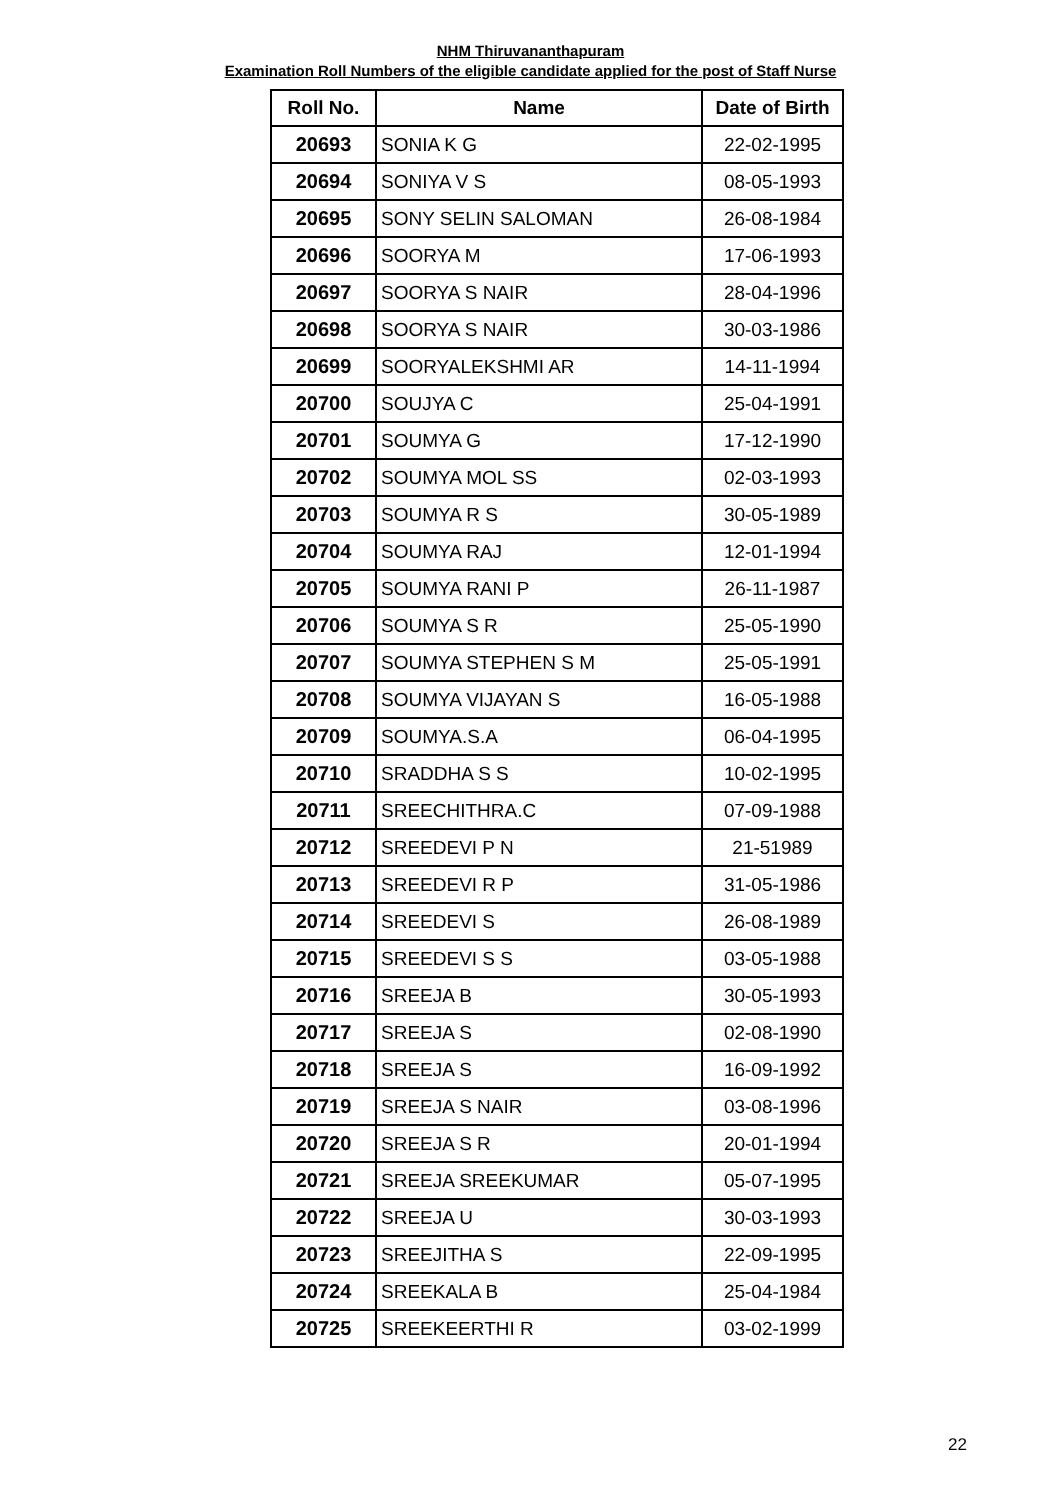NHM Thiruvananthapuram
Examination Roll Numbers of the eligible candidate applied for the post of Staff Nurse
| Roll No. | Name | Date of Birth |
| --- | --- | --- |
| 20693 | SONIA K G | 22-02-1995 |
| 20694 | SONIYA V S | 08-05-1993 |
| 20695 | SONY SELIN SALOMAN | 26-08-1984 |
| 20696 | SOORYA M | 17-06-1993 |
| 20697 | SOORYA S NAIR | 28-04-1996 |
| 20698 | SOORYA S NAIR | 30-03-1986 |
| 20699 | SOORYALEKSHMI AR | 14-11-1994 |
| 20700 | SOUJYA C | 25-04-1991 |
| 20701 | SOUMYA G | 17-12-1990 |
| 20702 | SOUMYA MOL SS | 02-03-1993 |
| 20703 | SOUMYA R S | 30-05-1989 |
| 20704 | SOUMYA RAJ | 12-01-1994 |
| 20705 | SOUMYA RANI P | 26-11-1987 |
| 20706 | SOUMYA S R | 25-05-1990 |
| 20707 | SOUMYA STEPHEN S M | 25-05-1991 |
| 20708 | SOUMYA VIJAYAN S | 16-05-1988 |
| 20709 | SOUMYA.S.A | 06-04-1995 |
| 20710 | SRADDHA S S | 10-02-1995 |
| 20711 | SREECHITHRA.C | 07-09-1988 |
| 20712 | SREEDEVI P N | 21-51989 |
| 20713 | SREEDEVI R P | 31-05-1986 |
| 20714 | SREEDEVI S | 26-08-1989 |
| 20715 | SREEDEVI S S | 03-05-1988 |
| 20716 | SREEJA B | 30-05-1993 |
| 20717 | SREEJA S | 02-08-1990 |
| 20718 | SREEJA S | 16-09-1992 |
| 20719 | SREEJA S NAIR | 03-08-1996 |
| 20720 | SREEJA S R | 20-01-1994 |
| 20721 | SREEJA SREEKUMAR | 05-07-1995 |
| 20722 | SREEJA U | 30-03-1993 |
| 20723 | SREEJITHA S | 22-09-1995 |
| 20724 | SREEKALA B | 25-04-1984 |
| 20725 | SREEKEERTHI R | 03-02-1999 |
22